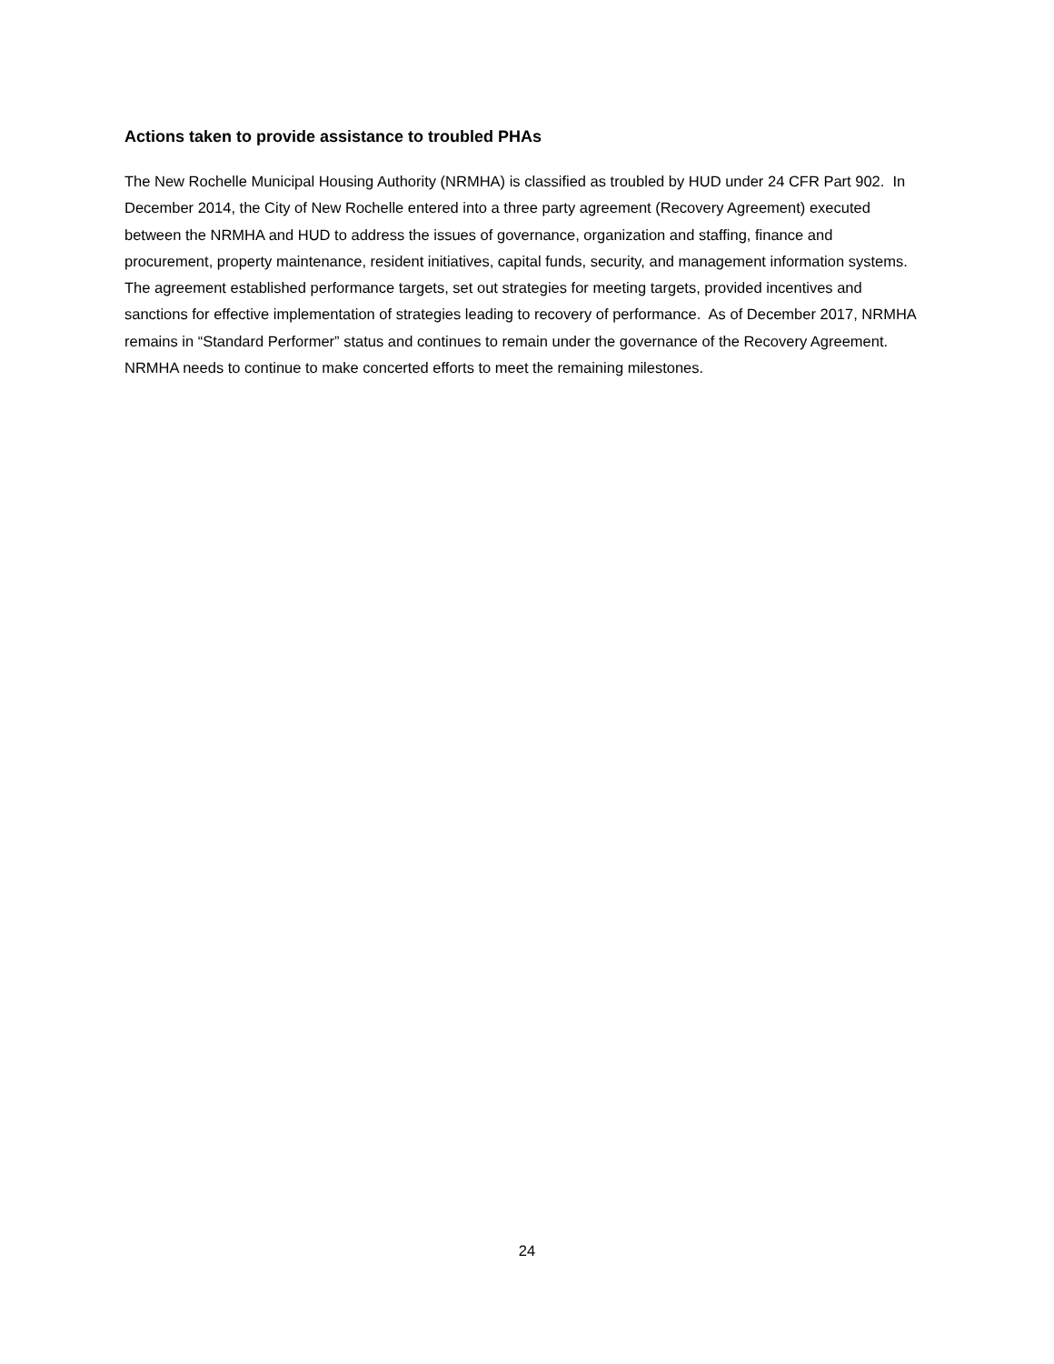Actions taken to provide assistance to troubled PHAs
The New Rochelle Municipal Housing Authority (NRMHA) is classified as troubled by HUD under 24 CFR Part 902. In December 2014, the City of New Rochelle entered into a three party agreement (Recovery Agreement) executed between the NRMHA and HUD to address the issues of governance, organization and staffing, finance and procurement, property maintenance, resident initiatives, capital funds, security, and management information systems. The agreement established performance targets, set out strategies for meeting targets, provided incentives and sanctions for effective implementation of strategies leading to recovery of performance. As of December 2017, NRMHA remains in “Standard Performer” status and continues to remain under the governance of the Recovery Agreement. NRMHA needs to continue to make concerted efforts to meet the remaining milestones.
24